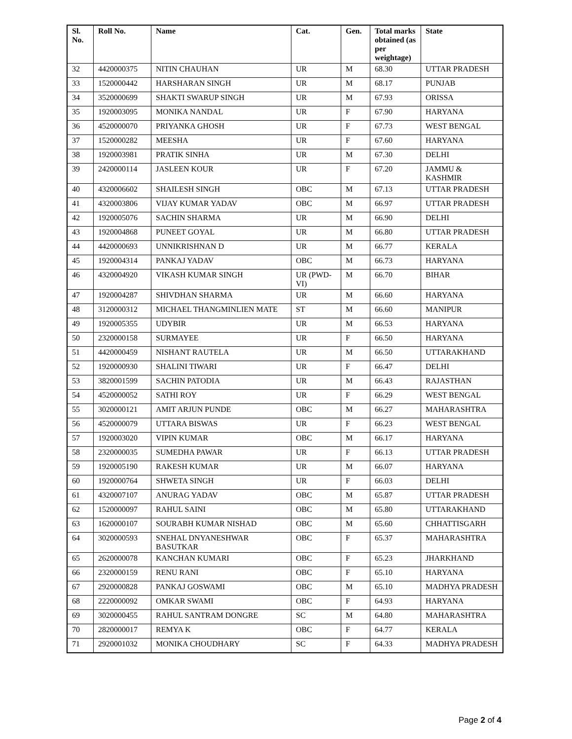| Sl. No. | Roll No. | Name | Cat. | Gen. | Total marks obtained (as per weightage) | State |
| --- | --- | --- | --- | --- | --- | --- |
| 32 | 4420000375 | NITIN CHAUHAN | UR | M | 68.30 | UTTAR PRADESH |
| 33 | 1520000442 | HARSHARAN SINGH | UR | M | 68.17 | PUNJAB |
| 34 | 3520000699 | SHAKTI SWARUP SINGH | UR | M | 67.93 | ORISSA |
| 35 | 1920003095 | MONIKA NANDAL | UR | F | 67.90 | HARYANA |
| 36 | 4520000070 | PRIYANKA GHOSH | UR | F | 67.73 | WEST BENGAL |
| 37 | 1520000282 | MEESHA | UR | F | 67.60 | HARYANA |
| 38 | 1920003981 | PRATIK SINHA | UR | M | 67.30 | DELHI |
| 39 | 2420000114 | JASLEEN KOUR | UR | F | 67.20 | JAMMU & KASHMIR |
| 40 | 4320006602 | SHAILESH SINGH | OBC | M | 67.13 | UTTAR PRADESH |
| 41 | 4320003806 | VIJAY KUMAR YADAV | OBC | M | 66.97 | UTTAR PRADESH |
| 42 | 1920005076 | SACHIN SHARMA | UR | M | 66.90 | DELHI |
| 43 | 1920004868 | PUNEET GOYAL | UR | M | 66.80 | UTTAR PRADESH |
| 44 | 4420000693 | UNNIKRISHNAN D | UR | M | 66.77 | KERALA |
| 45 | 1920004314 | PANKAJ YADAV | OBC | M | 66.73 | HARYANA |
| 46 | 4320004920 | VIKASH KUMAR SINGH | UR (PWD-VI) | M | 66.70 | BIHAR |
| 47 | 1920004287 | SHIVDHAN SHARMA | UR | M | 66.60 | HARYANA |
| 48 | 3120000312 | MICHAEL THANGMINLIEN MATE | ST | M | 66.60 | MANIPUR |
| 49 | 1920005355 | UDYBIR | UR | M | 66.53 | HARYANA |
| 50 | 2320000158 | SURMAYEE | UR | F | 66.50 | HARYANA |
| 51 | 4420000459 | NISHANT RAUTELA | UR | M | 66.50 | UTTARAKHAND |
| 52 | 1920000930 | SHALINI TIWARI | UR | F | 66.47 | DELHI |
| 53 | 3820001599 | SACHIN PATODIA | UR | M | 66.43 | RAJASTHAN |
| 54 | 4520000052 | SATHI ROY | UR | F | 66.29 | WEST BENGAL |
| 55 | 3020000121 | AMIT ARJUN PUNDE | OBC | M | 66.27 | MAHARASHTRA |
| 56 | 4520000079 | UTTARA BISWAS | UR | F | 66.23 | WEST BENGAL |
| 57 | 1920003020 | VIPIN KUMAR | OBC | M | 66.17 | HARYANA |
| 58 | 2320000035 | SUMEDHA PAWAR | UR | F | 66.13 | UTTAR PRADESH |
| 59 | 1920005190 | RAKESH KUMAR | UR | M | 66.07 | HARYANA |
| 60 | 1920000764 | SHWETA SINGH | UR | F | 66.03 | DELHI |
| 61 | 4320007107 | ANURAG YADAV | OBC | M | 65.87 | UTTAR PRADESH |
| 62 | 1520000097 | RAHUL SAINI | OBC | M | 65.80 | UTTARAKHAND |
| 63 | 1620000107 | SOURABH KUMAR NISHAD | OBC | M | 65.60 | CHHATTISGARH |
| 64 | 3020000593 | SNEHAL DNYANESHWAR BASUTKAR | OBC | F | 65.37 | MAHARASHTRA |
| 65 | 2620000078 | KANCHAN KUMARI | OBC | F | 65.23 | JHARKHAND |
| 66 | 2320000159 | RENU RANI | OBC | F | 65.10 | HARYANA |
| 67 | 2920000828 | PANKAJ GOSWAMI | OBC | M | 65.10 | MADHYA PRADESH |
| 68 | 2220000092 | OMKAR SWAMI | OBC | F | 64.93 | HARYANA |
| 69 | 3020000455 | RAHUL SANTRAM DONGRE | SC | M | 64.80 | MAHARASHTRA |
| 70 | 2820000017 | REMYA K | OBC | F | 64.77 | KERALA |
| 71 | 2920001032 | MONIKA CHOUDHARY | SC | F | 64.33 | MADHYA PRADESH |
Page 2 of 4